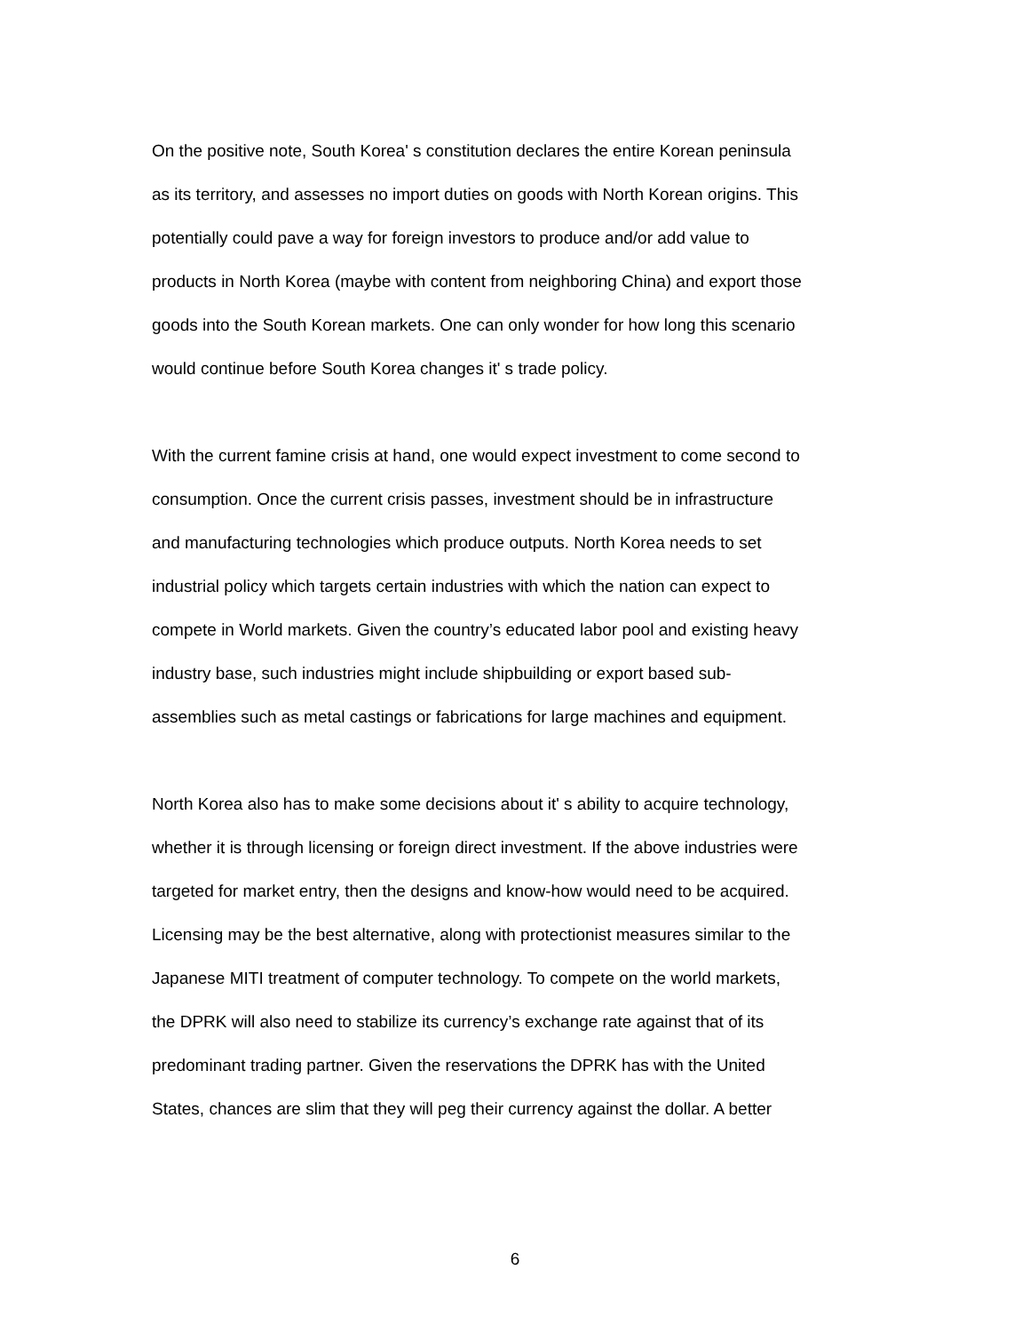On the positive note, South Korea' s constitution declares the entire Korean peninsula as its territory, and assesses no import duties on goods with North Korean origins. This potentially could pave a way for foreign investors to produce and/or add value to products in North Korea (maybe with content from neighboring China) and export those goods into the South Korean markets. One can only wonder for how long this scenario would continue before South Korea changes it' s trade policy.
With the current famine crisis at hand, one would expect investment to come second to consumption. Once the current crisis passes, investment should be in infrastructure and manufacturing technologies which produce outputs. North Korea needs to set industrial policy which targets certain industries with which the nation can expect to compete in World markets. Given the country’s educated labor pool and existing heavy industry base, such industries might include shipbuilding or export based sub- assemblies such as metal castings or fabrications for large machines and equipment.
North Korea also has to make some decisions about it' s ability to acquire technology, whether it is through licensing or foreign direct investment. If the above industries were targeted for market entry, then the designs and know-how would need to be acquired. Licensing may be the best alternative, along with protectionist measures similar to the Japanese MITI treatment of computer technology. To compete on the world markets, the DPRK will also need to stabilize its currency’s exchange rate against that of its predominant trading partner. Given the reservations the DPRK has with the United States, chances are slim that they will peg their currency against the dollar. A better
6